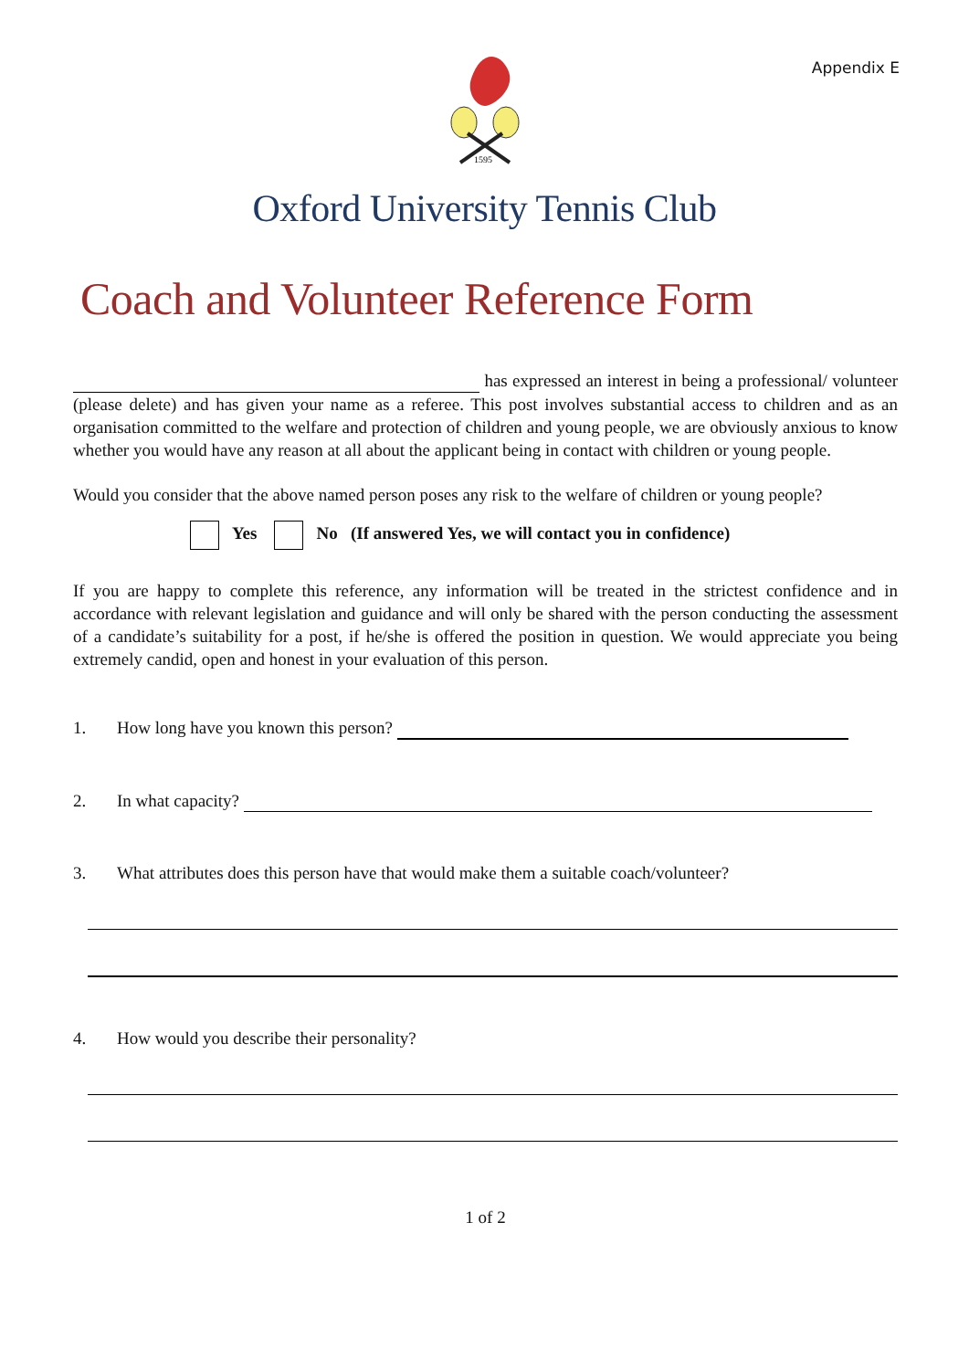Appendix E
1595
Oxford University Tennis Club
Coach and Volunteer Reference Form
has expressed an interest in being a professional/ volunteer (please delete) and has given your name as a referee. This post involves substantial access to children and as an organisation committed to the welfare and protection of children and young people, we are obviously anxious to know whether you would have any reason at all about the applicant being in contact with children or young people.
Would you consider that the above named person poses any risk to the welfare of children or young people?
Yes No (If answered Yes, we will contact you in confidence)
If you are happy to complete this reference, any information will be treated in the strictest confidence and in accordance with relevant legislation and guidance and will only be shared with the person conducting the assessment of a candidate’s suitability for a post, if he/she is offered the position in question. We would appreciate you being extremely candid, open and honest in your evaluation of this person.
1. How long have you known this person?
2. In what capacity?
3. What attributes does this person have that would make them a suitable coach/volunteer?
4. How would you describe their personality?
1 of 2